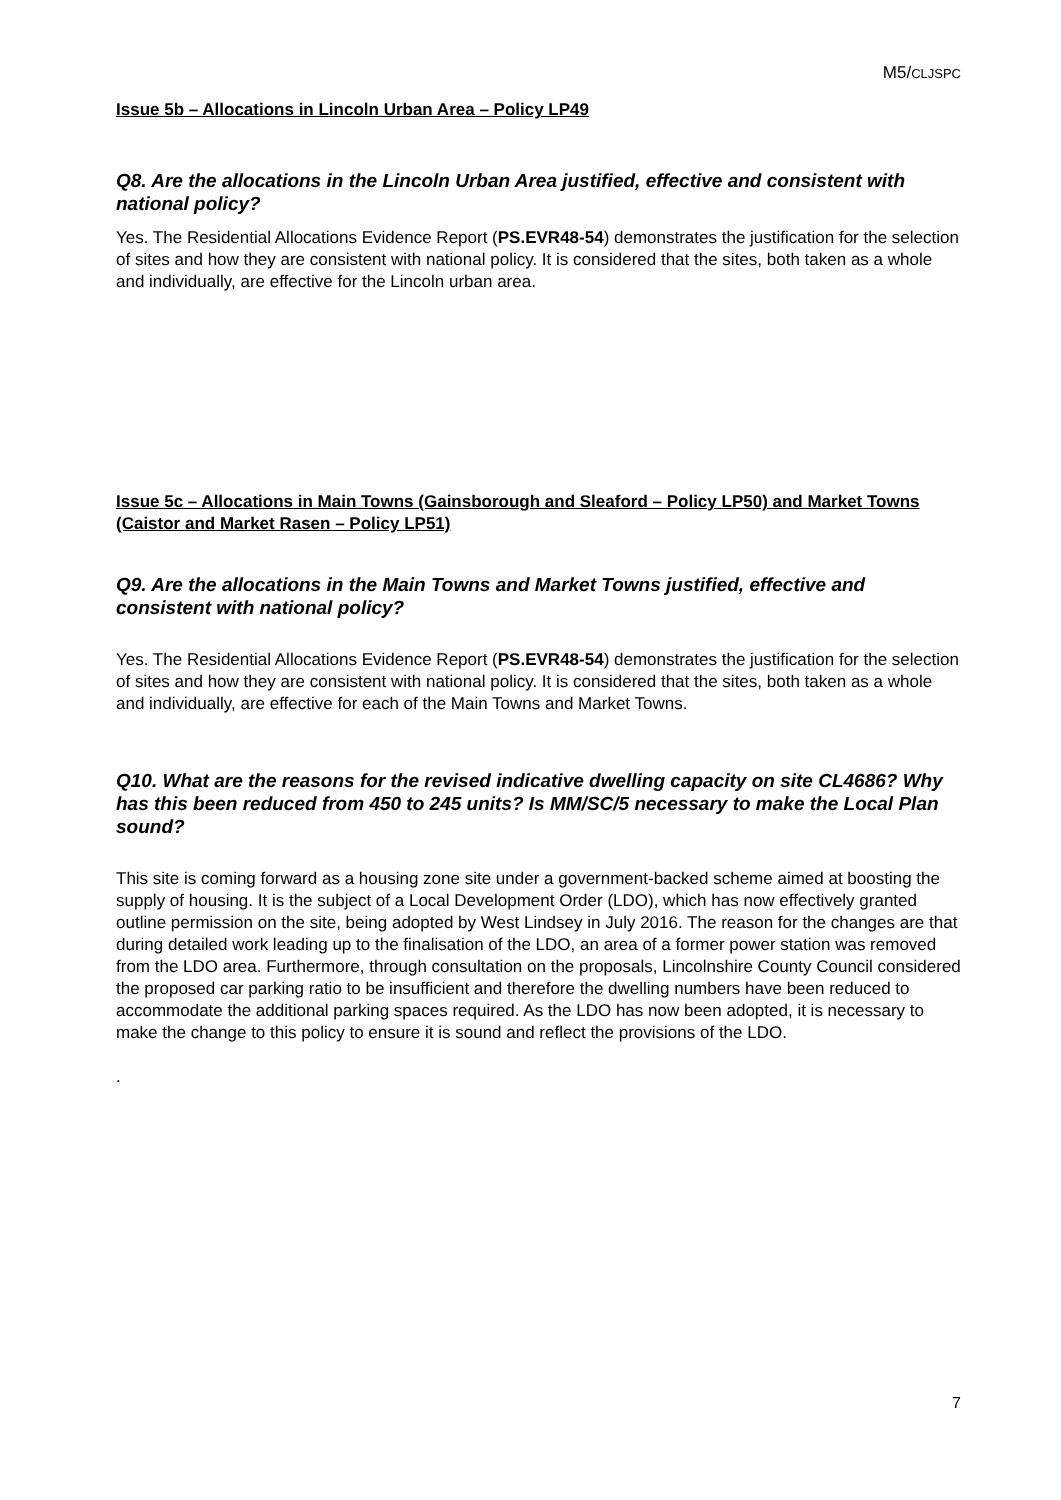M5/CLJSPC
Issue 5b – Allocations in Lincoln Urban Area – Policy LP49
Q8. Are the allocations in the Lincoln Urban Area justified, effective and consistent with national policy?
Yes. The Residential Allocations Evidence Report (PS.EVR48-54) demonstrates the justification for the selection of sites and how they are consistent with national policy. It is considered that the sites, both taken as a whole and individually, are effective for the Lincoln urban area.
Issue 5c – Allocations in Main Towns (Gainsborough and Sleaford – Policy LP50) and Market Towns (Caistor and Market Rasen – Policy LP51)
Q9. Are the allocations in the Main Towns and Market Towns justified, effective and consistent with national policy?
Yes. The Residential Allocations Evidence Report (PS.EVR48-54) demonstrates the justification for the selection of sites and how they are consistent with national policy. It is considered that the sites, both taken as a whole and individually, are effective for each of the Main Towns and Market Towns.
Q10. What are the reasons for the revised indicative dwelling capacity on site CL4686? Why has this been reduced from 450 to 245 units? Is MM/SC/5 necessary to make the Local Plan sound?
This site is coming forward as a housing zone site under a government-backed scheme aimed at boosting the supply of housing. It is the subject of a Local Development Order (LDO), which has now effectively granted outline permission on the site, being adopted by West Lindsey in July 2016. The reason for the changes are that during detailed work leading up to the finalisation of the LDO, an area of a former power station was removed from the LDO area. Furthermore, through consultation on the proposals, Lincolnshire County Council considered the proposed car parking ratio to be insufficient and therefore the dwelling numbers have been reduced to accommodate the additional parking spaces required. As the LDO has now been adopted, it is necessary to make the change to this policy to ensure it is sound and reflect the provisions of the LDO.
.
7